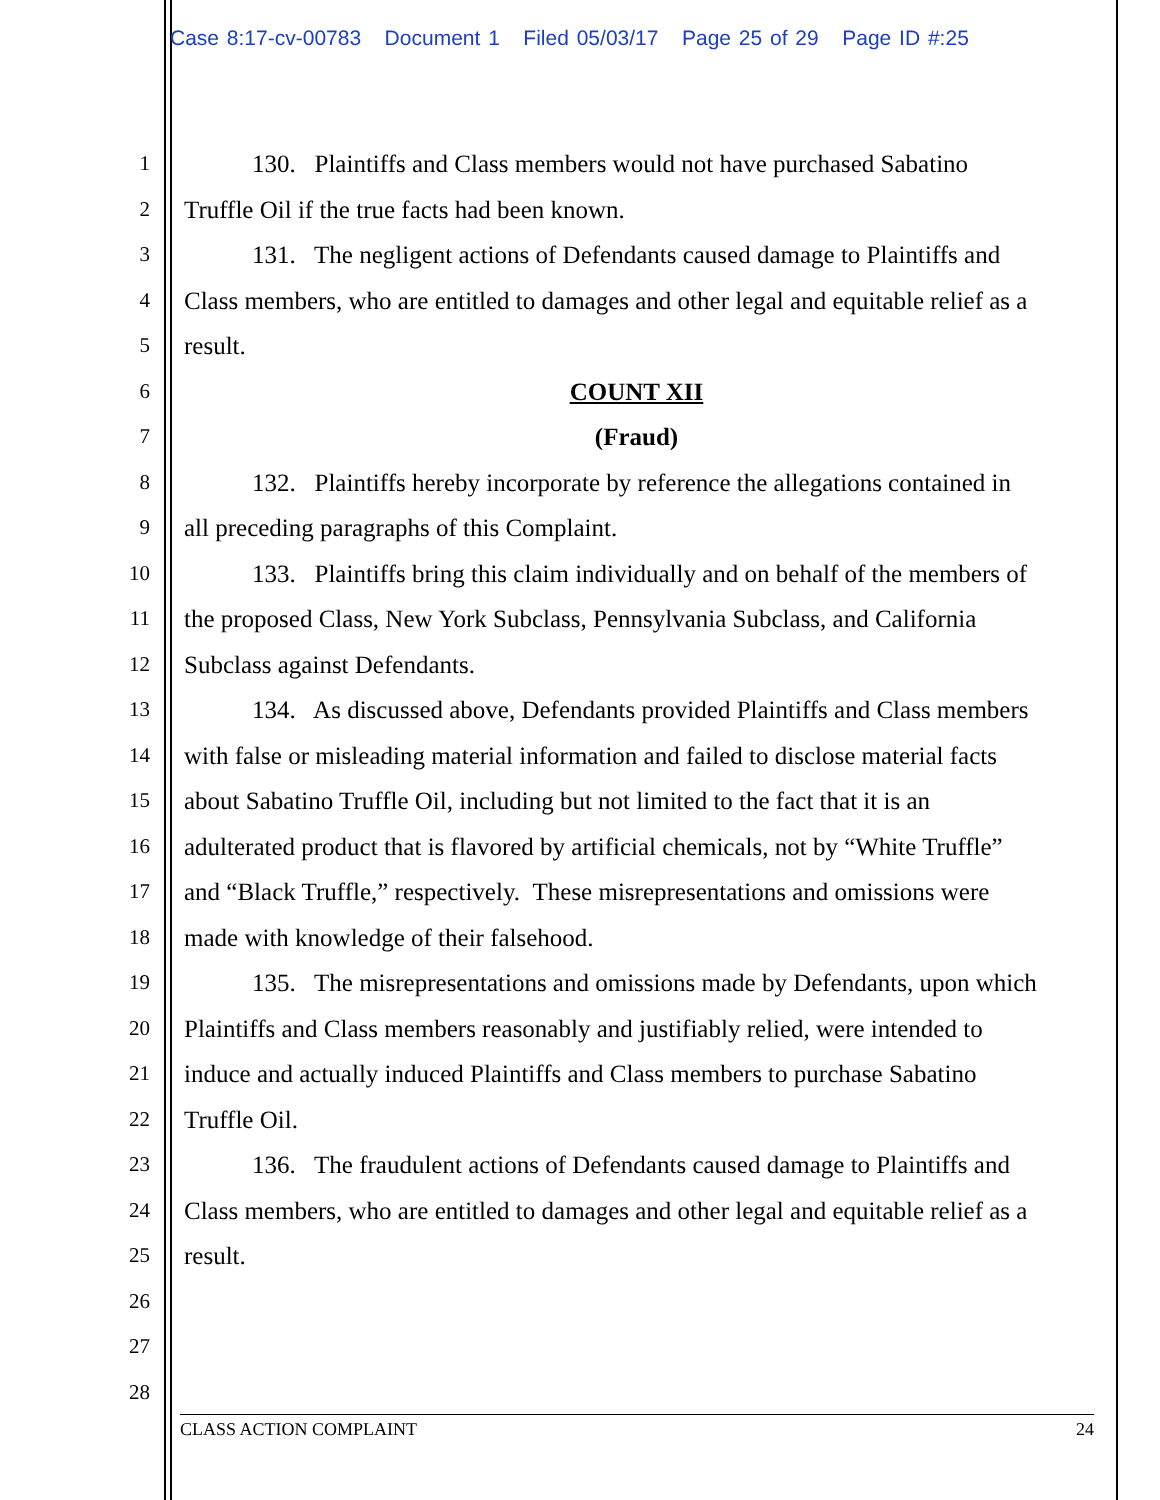Case 8:17-cv-00783 Document 1 Filed 05/03/17 Page 25 of 29 Page ID #:25
1 130. Plaintiffs and Class members would not have purchased Sabatino
2 Truffle Oil if the true facts had been known.
3 131. The negligent actions of Defendants caused damage to Plaintiffs and
4 Class members, who are entitled to damages and other legal and equitable relief as a
5 result.
6 COUNT XII
7 (Fraud)
8 132. Plaintiffs hereby incorporate by reference the allegations contained in
9 all preceding paragraphs of this Complaint.
10 133. Plaintiffs bring this claim individually and on behalf of the members of
11 the proposed Class, New York Subclass, Pennsylvania Subclass, and California
12 Subclass against Defendants.
13 134. As discussed above, Defendants provided Plaintiffs and Class members
14 with false or misleading material information and failed to disclose material facts
15 about Sabatino Truffle Oil, including but not limited to the fact that it is an
16 adulterated product that is flavored by artificial chemicals, not by “White Truffle”
17 and “Black Truffle,” respectively. These misrepresentations and omissions were
18 made with knowledge of their falsehood.
19 135. The misrepresentations and omissions made by Defendants, upon which
20 Plaintiffs and Class members reasonably and justifiably relied, were intended to
21 induce and actually induced Plaintiffs and Class members to purchase Sabatino
22 Truffle Oil.
23 136. The fraudulent actions of Defendants caused damage to Plaintiffs and
24 Class members, who are entitled to damages and other legal and equitable relief as a
25 result.
26
27
28
CLASS ACTION COMPLAINT 24